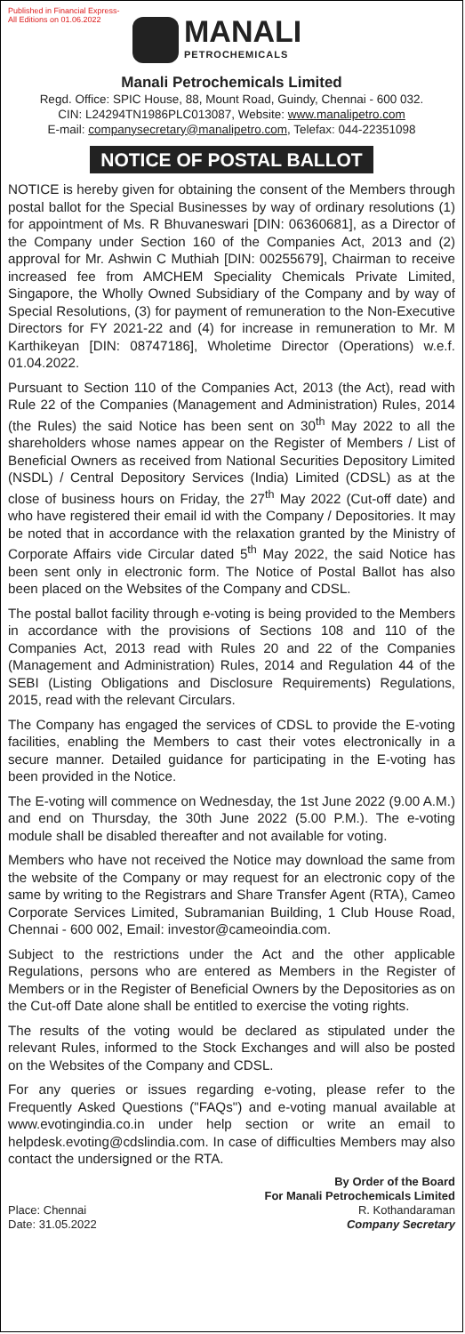Published in Financial Express-
All Editions on 01.06.2022
MANALI
PETROCHEMICALS
Manali Petrochemicals Limited
Regd. Office: SPIC House, 88, Mount Road, Guindy, Chennai - 600 032.
CIN: L24294TN1986PLC013087, Website: www.manalipetro.com
E-mail: companysecretary@manalipetro.com, Telefax: 044-22351098
NOTICE OF POSTAL BALLOT
NOTICE is hereby given for obtaining the consent of the Members through postal ballot for the Special Businesses by way of ordinary resolutions (1) for appointment of Ms. R Bhuvaneswari [DIN: 06360681], as a Director of the Company under Section 160 of the Companies Act, 2013 and (2) approval for Mr. Ashwin C Muthiah [DIN: 00255679], Chairman to receive increased fee from AMCHEM Speciality Chemicals Private Limited, Singapore, the Wholly Owned Subsidiary of the Company and by way of Special Resolutions, (3) for payment of remuneration to the Non-Executive Directors for FY 2021-22 and (4) for increase in remuneration to Mr. M Karthikeyan [DIN: 08747186], Wholetime Director (Operations) w.e.f. 01.04.2022.
Pursuant to Section 110 of the Companies Act, 2013 (the Act), read with Rule 22 of the Companies (Management and Administration) Rules, 2014 (the Rules) the said Notice has been sent on 30<sup>th</sup> May 2022 to all the shareholders whose names appear on the Register of Members / List of Beneficial Owners as received from National Securities Depository Limited (NSDL) / Central Depository Services (India) Limited (CDSL) as at the close of business hours on Friday, the 27<sup>th</sup> May 2022 (Cut-off date) and who have registered their email id with the Company / Depositories. It may be noted that in accordance with the relaxation granted by the Ministry of Corporate Affairs vide Circular dated 5<sup>th</sup> May 2022, the said Notice has been sent only in electronic form. The Notice of Postal Ballot has also been placed on the Websites of the Company and CDSL.
The postal ballot facility through e-voting is being provided to the Members in accordance with the provisions of Sections 108 and 110 of the Companies Act, 2013 read with Rules 20 and 22 of the Companies (Management and Administration) Rules, 2014 and Regulation 44 of the SEBI (Listing Obligations and Disclosure Requirements) Regulations, 2015, read with the relevant Circulars.
The Company has engaged the services of CDSL to provide the E-voting facilities, enabling the Members to cast their votes electronically in a secure manner. Detailed guidance for participating in the E-voting has been provided in the Notice.
The E-voting will commence on Wednesday, the 1st June 2022 (9.00 A.M.) and end on Thursday, the 30th June 2022 (5.00 P.M.). The e-voting module shall be disabled thereafter and not available for voting.
Members who have not received the Notice may download the same from the website of the Company or may request for an electronic copy of the same by writing to the Registrars and Share Transfer Agent (RTA), Cameo Corporate Services Limited, Subramanian Building, 1 Club House Road, Chennai - 600 002, Email: investor@cameoindia.com.
Subject to the restrictions under the Act and the other applicable Regulations, persons who are entered as Members in the Register of Members or in the Register of Beneficial Owners by the Depositories as on the Cut-off Date alone shall be entitled to exercise the voting rights.
The results of the voting would be declared as stipulated under the relevant Rules, informed to the Stock Exchanges and will also be posted on the Websites of the Company and CDSL.
For any queries or issues regarding e-voting, please refer to the Frequently Asked Questions ("FAQs") and e-voting manual available at www.evotingindia.co.in under help section or write an email to helpdesk.evoting@cdslindia.com. In case of difficulties Members may also contact the undersigned or the RTA.
Place: Chennai
Date: 31.05.2022
By Order of the Board
For Manali Petrochemicals Limited
R. Kothandaraman
Company Secretary